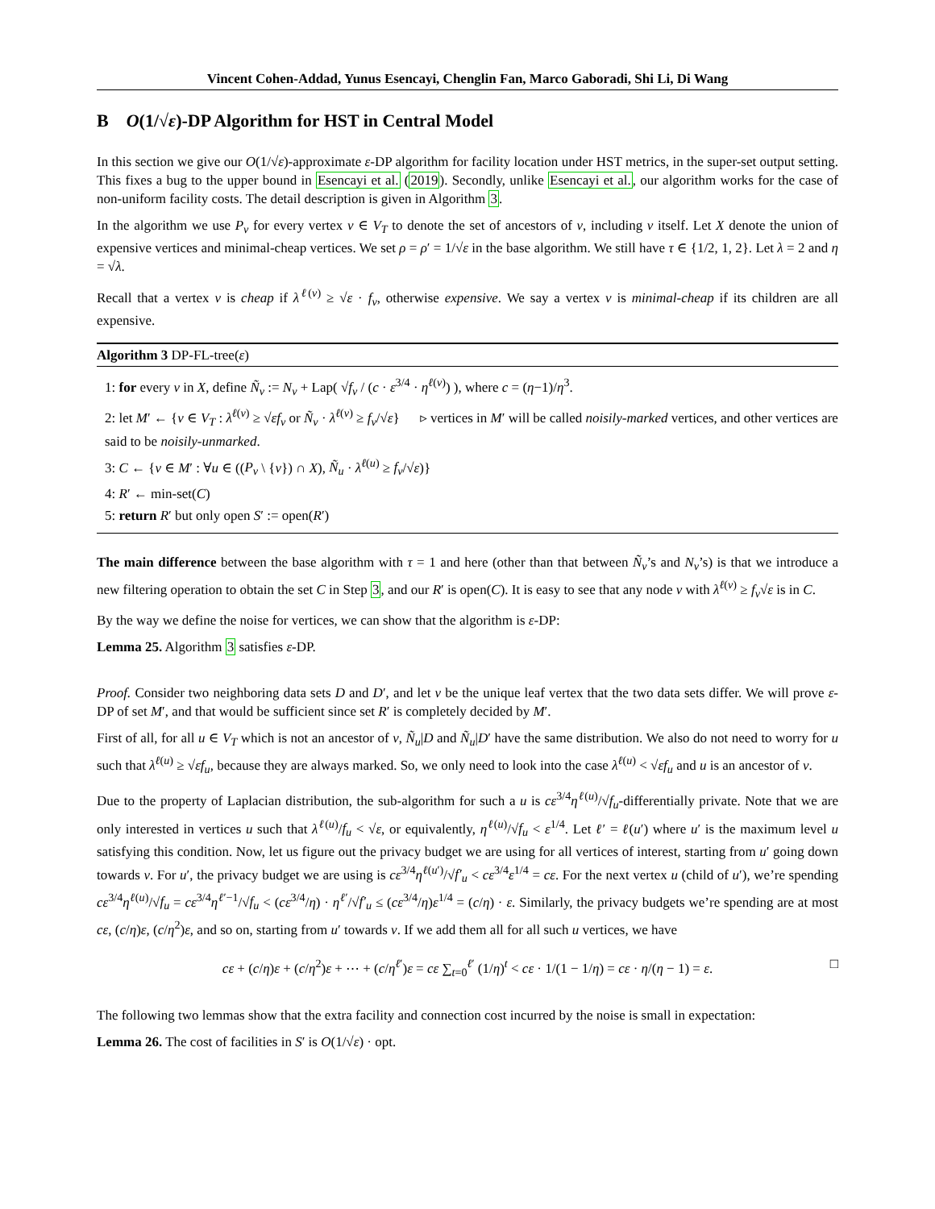Vincent Cohen-Addad, Yunus Esencayi, Chenglin Fan, Marco Gaboradi, Shi Li, Di Wang
B O(1/√ε)-DP Algorithm for HST in Central Model
In this section we give our O(1/√ε)-approximate ε-DP algorithm for facility location under HST metrics, in the super-set output setting. This fixes a bug to the upper bound in Esencayi et al. (2019). Secondly, unlike Esencayi et al., our algorithm works for the case of non-uniform facility costs. The detail description is given in Algorithm 3.
In the algorithm we use P<sub>v</sub> for every vertex v ∈ V<sub>T</sub> to denote the set of ancestors of v, including v itself. Let X denote the union of expensive vertices and minimal-cheap vertices. We set ρ = ρ′ = 1/√ε in the base algorithm. We still have τ ∈ {1/2, 1, 2}. Let λ = 2 and η = √λ.
Recall that a vertex v is cheap if λ<sup>ℓ(v)</sup> ≥ √ε · f<sub>v</sub>, otherwise expensive. We say a vertex v is minimal-cheap if its children are all expensive.
Algorithm 3 DP-FL-tree(ε)
1: for every v in X, define Ñ<sub>v</sub> := N<sub>v</sub> + Lap( √f<sub>v</sub> / (c · ε<sup>3/4</sup> · η<sup>ℓ(v)</sup>) ), where c = (η−1)/η<sup>3</sup>.
2: let M′ ← {v ∈ V<sub>T</sub> : λ<sup>ℓ(v)</sup> ≥ √εf<sub>v</sub> or Ñ<sub>v</sub> · λ<sup>ℓ(v)</sup> ≥ f<sub>v</sub>/√ε} ▹ vertices in M′ will be called noisily-marked vertices, and other vertices are said to be noisily-unmarked.
3: C ← {v ∈ M′ : ∀u ∈ ((P<sub>v</sub> \ {v}) ∩ X), Ñ<sub>u</sub> · λ<sup>ℓ(u)</sup> ≥ f<sub>v</sub>/√ε)}
4: R′ ← min-set(C)
5: return R′ but only open S′ := open(R′)
The main difference between the base algorithm with τ = 1 and here (other than that between Ñ<sub>v</sub>’s and N<sub>v</sub>’s) is that we introduce a new filtering operation to obtain the set C in Step 3, and our R′ is open(C). It is easy to see that any node v with λ<sup>ℓ(v)</sup> ≥ f<sub>v</sub>√ε is in C.
By the way we define the noise for vertices, we can show that the algorithm is ε-DP:
Lemma 25. Algorithm 3 satisfies ε-DP.
Proof. Consider two neighboring data sets D and D′, and let v be the unique leaf vertex that the two data sets differ. We will prove ε-DP of set M′, and that would be sufficient since set R′ is completely decided by M′.
First of all, for all u ∈ V<sub>T</sub> which is not an ancestor of v, Ñ<sub>u</sub>|D and Ñ<sub>u</sub>|D′ have the same distribution. We also do not need to worry for u such that λ<sup>ℓ(u)</sup> ≥ √εf<sub>u</sub>, because they are always marked. So, we only need to look into the case λ<sup>ℓ(u)</sup> < √εf<sub>u</sub> and u is an ancestor of v.
Due to the property of Laplacian distribution, the sub-algorithm for such a u is cε<sup>3/4</sup>η<sup>ℓ(u)</sup>/√f<sub>u</sub>-differentially private. Note that we are only interested in vertices u such that λ<sup>ℓ(u)</sup>/f<sub>u</sub> < √ε, or equivalently, η<sup>ℓ(u)</sup>/√f<sub>u</sub> < ε<sup>1/4</sup>. Let ℓ′ = ℓ(u′) where u′ is the maximum level u satisfying this condition. Now, let us figure out the privacy budget we are using for all vertices of interest, starting from u′ going down towards v. For u′, the privacy budget we are using is cε<sup>3/4</sup>η<sup>ℓ(u′)</sup>/√f′<sub>u</sub> < cε<sup>3/4</sup>ε<sup>1/4</sup> = cε. For the next vertex u (child of u′), we’re spending cε<sup>3/4</sup>η<sup>ℓ(u)</sup>/√f<sub>u</sub> = cε<sup>3/4</sup>η<sup>ℓ′−1</sup>/√f<sub>u</sub> < (cε<sup>3/4</sup>/η) · η<sup>ℓ′</sup>/√f′<sub>u</sub> ≤ (cε<sup>3/4</sup>/η)ε<sup>1/4</sup> = (c/η) · ε. Similarly, the privacy budgets we’re spending are at most cε, (c/η)ε, (c/η<sup>2</sup>)ε, and so on, starting from u′ towards v. If we add them all for all such u vertices, we have
cε + (c/η)ε + (c/η<sup>2</sup>)ε + ⋯ + (c/η<sup>ℓ′</sup>)ε = cε ∑<sub>t=0</sub><sup>ℓ′</sup> (1/η)<sup>t</sup> < cε · 1/(1 − 1/η) = cε · η/(η − 1) = ε. □
The following two lemmas show that the extra facility and connection cost incurred by the noise is small in expectation:
Lemma 26. The cost of facilities in S′ is O(1/√ε) · opt.